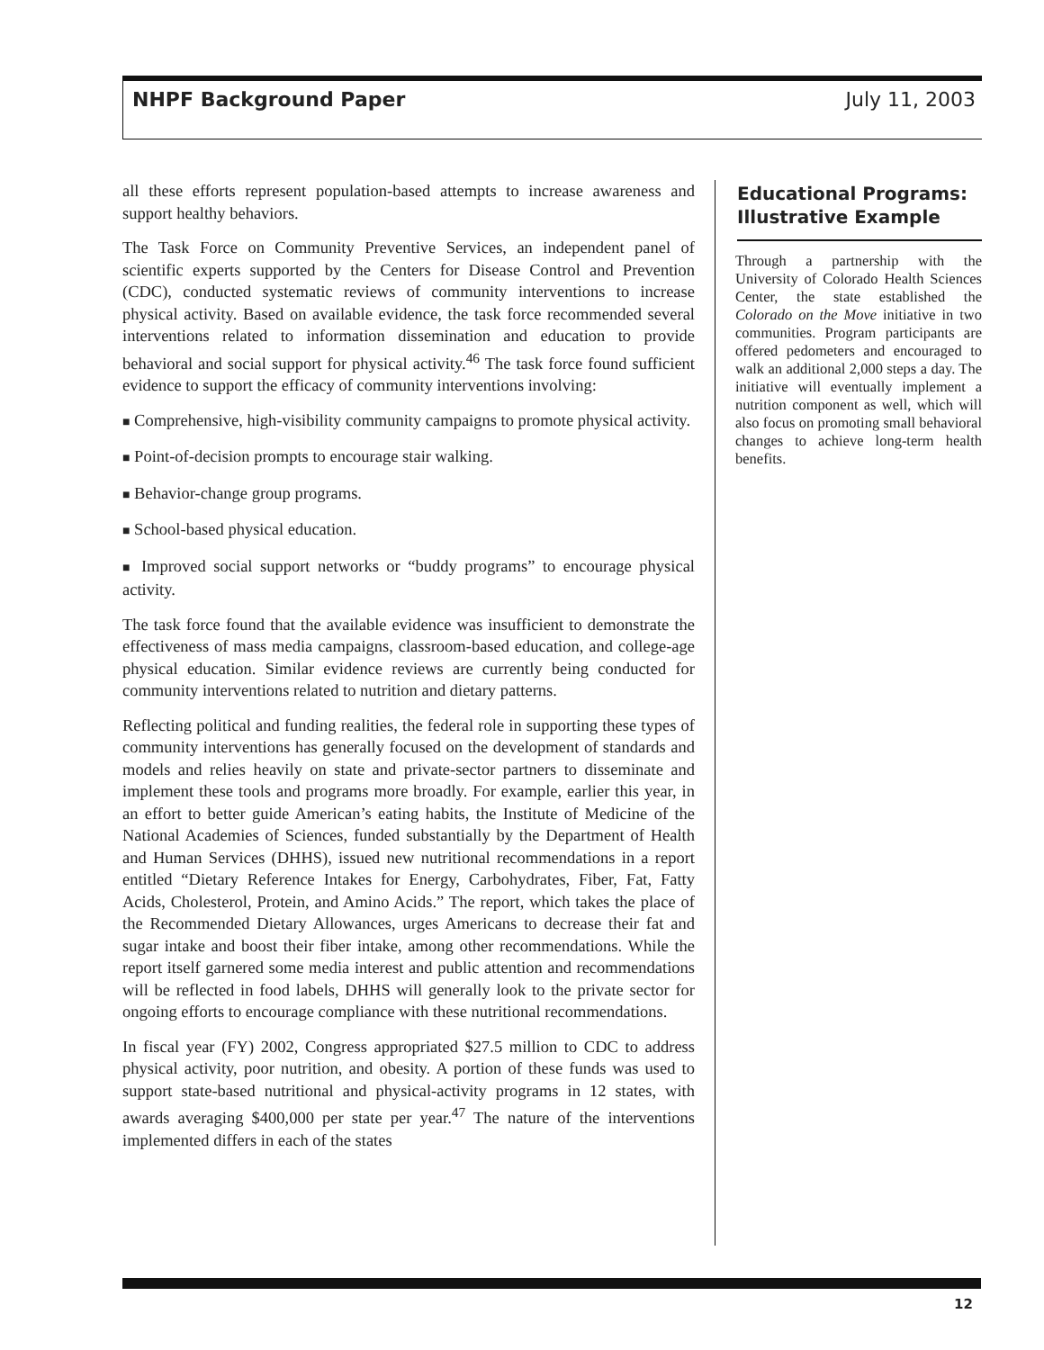NHPF Background Paper July 11, 2003
all these efforts represent population-based attempts to increase awareness and support healthy behaviors.
The Task Force on Community Preventive Services, an independent panel of scientific experts supported by the Centers for Disease Control and Prevention (CDC), conducted systematic reviews of community interventions to increase physical activity. Based on available evidence, the task force recommended several interventions related to information dissemination and education to provide behavioral and social support for physical activity.<sup>46</sup> The task force found sufficient evidence to support the efficacy of community interventions involving:
■ Comprehensive, high-visibility community campaigns to promote physical activity.
■ Point-of-decision prompts to encourage stair walking.
■ Behavior-change group programs.
■ School-based physical education.
■ Improved social support networks or “buddy programs” to encourage physical activity.
The task force found that the available evidence was insufficient to demonstrate the effectiveness of mass media campaigns, classroom-based education, and college-age physical education. Similar evidence reviews are currently being conducted for community interventions related to nutrition and dietary patterns.
Reflecting political and funding realities, the federal role in supporting these types of community interventions has generally focused on the development of standards and models and relies heavily on state and private-sector partners to disseminate and implement these tools and programs more broadly. For example, earlier this year, in an effort to better guide American’s eating habits, the Institute of Medicine of the National Academies of Sciences, funded substantially by the Department of Health and Human Services (DHHS), issued new nutritional recommendations in a report entitled “Dietary Reference Intakes for Energy, Carbohydrates, Fiber, Fat, Fatty Acids, Cholesterol, Protein, and Amino Acids.” The report, which takes the place of the Recommended Dietary Allowances, urges Americans to decrease their fat and sugar intake and boost their fiber intake, among other recommendations. While the report itself garnered some media interest and public attention and recommendations will be reflected in food labels, DHHS will generally look to the private sector for ongoing efforts to encourage compliance with these nutritional recommendations.
In fiscal year (FY) 2002, Congress appropriated $27.5 million to CDC to address physical activity, poor nutrition, and obesity. A portion of these funds was used to support state-based nutritional and physical-activity programs in 12 states, with awards averaging $400,000 per state per year.<sup>47</sup> The nature of the interventions implemented differs in each of the states
Educational Programs: Illustrative Example
Through a partnership with the University of Colorado Health Sciences Center, the state established the Colorado on the Move initiative in two communities. Program participants are offered pedometers and encouraged to walk an additional 2,000 steps a day. The initiative will eventually implement a nutrition component as well, which will also focus on promoting small behavioral changes to achieve long-term health benefits.
12